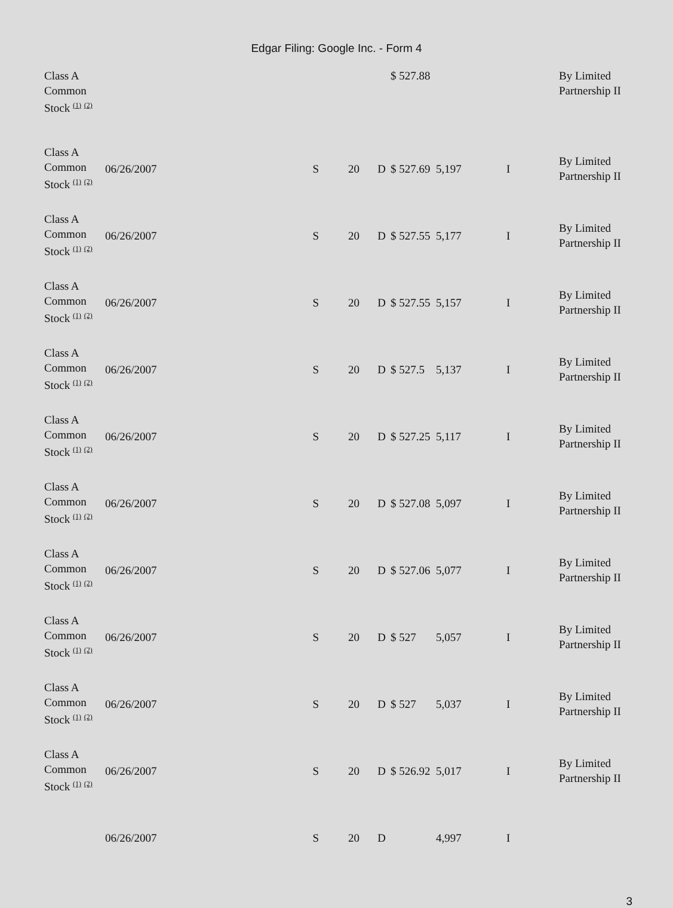Edgar Filing: Google Inc. - Form 4
| Class A Common Stock <sup>(1)</sup> <sup>(2)</sup> | | | | | $ 527.88 | | | By Limited Partnership II |
| Class A Common Stock <sup>(1)</sup> <sup>(2)</sup> | 06/26/2007 | S | 20 | D | $ 527.69 | 5,197 | I | By Limited Partnership II |
| Class A Common Stock <sup>(1)</sup> <sup>(2)</sup> | 06/26/2007 | S | 20 | D | $ 527.55 | 5,177 | I | By Limited Partnership II |
| Class A Common Stock <sup>(1)</sup> <sup>(2)</sup> | 06/26/2007 | S | 20 | D | $ 527.55 | 5,157 | I | By Limited Partnership II |
| Class A Common Stock <sup>(1)</sup> <sup>(2)</sup> | 06/26/2007 | S | 20 | D | $ 527.5 | 5,137 | I | By Limited Partnership II |
| Class A Common Stock <sup>(1)</sup> <sup>(2)</sup> | 06/26/2007 | S | 20 | D | $ 527.25 | 5,117 | I | By Limited Partnership II |
| Class A Common Stock <sup>(1)</sup> <sup>(2)</sup> | 06/26/2007 | S | 20 | D | $ 527.08 | 5,097 | I | By Limited Partnership II |
| Class A Common Stock <sup>(1)</sup> <sup>(2)</sup> | 06/26/2007 | S | 20 | D | $ 527.06 | 5,077 | I | By Limited Partnership II |
| Class A Common Stock <sup>(1)</sup> <sup>(2)</sup> | 06/26/2007 | S | 20 | D | $ 527 | 5,057 | I | By Limited Partnership II |
| Class A Common Stock <sup>(1)</sup> <sup>(2)</sup> | 06/26/2007 | S | 20 | D | $ 527 | 5,037 | I | By Limited Partnership II |
| Class A Common Stock <sup>(1)</sup> <sup>(2)</sup> | 06/26/2007 | S | 20 | D | $ 526.92 | 5,017 | I | By Limited Partnership II |
| | 06/26/2007 | S | 20 | D | | 4,997 | I | |
3